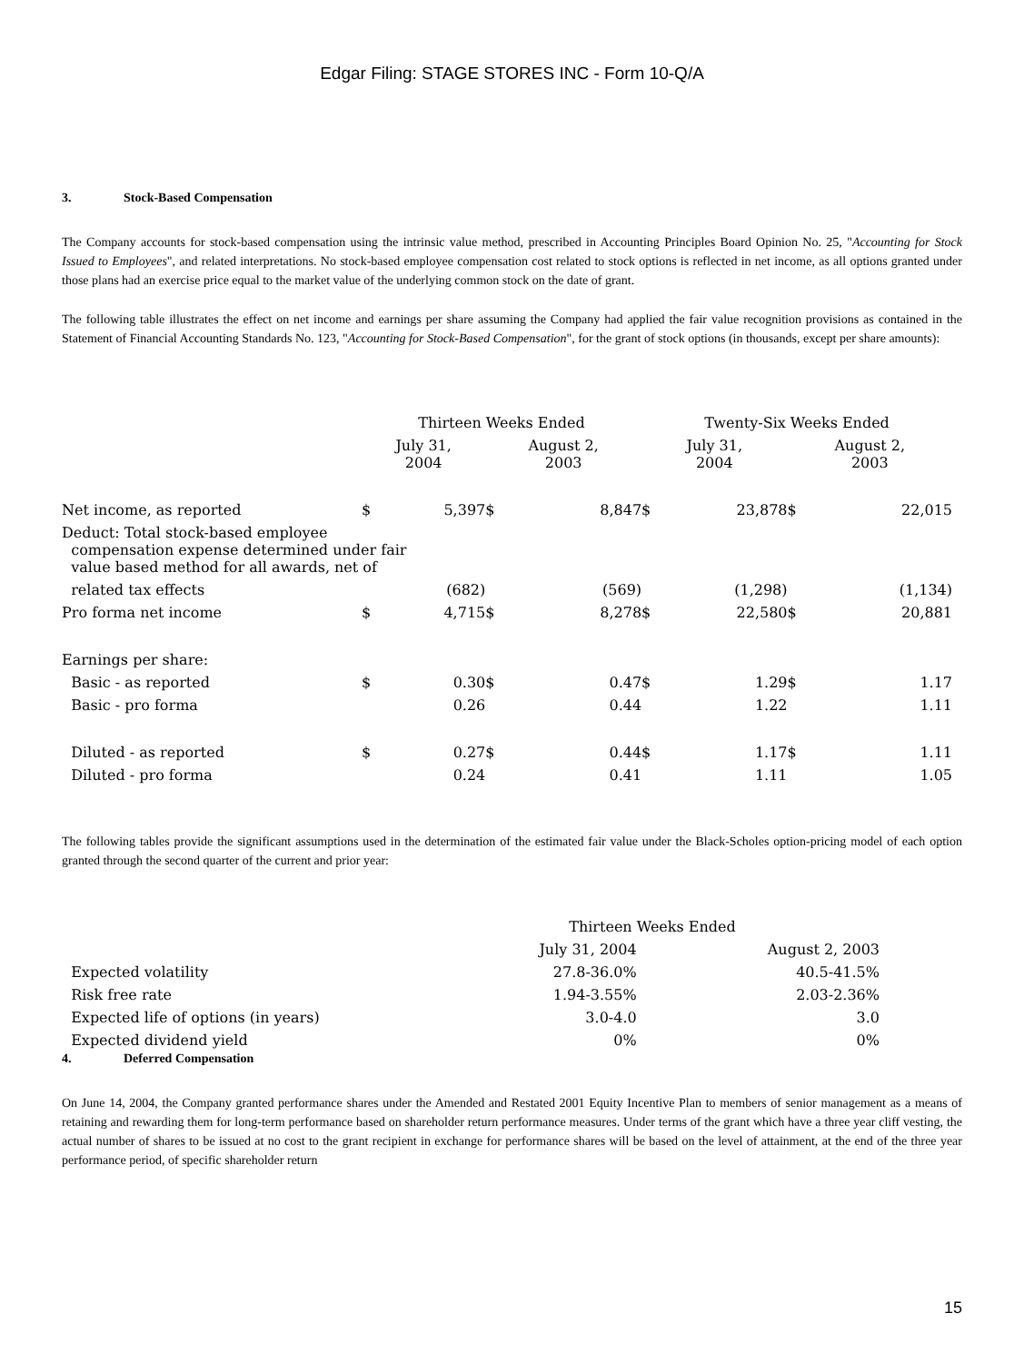Edgar Filing: STAGE STORES INC - Form 10-Q/A
3. Stock-Based Compensation
The Company accounts for stock-based compensation using the intrinsic value method, prescribed in Accounting Principles Board Opinion No. 25, "Accounting for Stock Issued to Employees", and related interpretations. No stock-based employee compensation cost related to stock options is reflected in net income, as all options granted under those plans had an exercise price equal to the market value of the underlying common stock on the date of grant.
The following table illustrates the effect on net income and earnings per share assuming the Company had applied the fair value recognition provisions as contained in the Statement of Financial Accounting Standards No. 123, "Accounting for Stock-Based Compensation", for the grant of stock options (in thousands, except per share amounts):
| | Thirteen Weeks Ended | | | | Twenty-Six Weeks Ended | | | |
| --- | --- | --- | --- | --- | --- | --- | --- | --- |
| | July 31, 2004 | | August 2, 2003 | | July 31, 2004 | | August 2, 2003 | |
| Net income, as reported | $ | 5,397 | $ | 8,847 | $ | 23,878 | $ | 22,015 |
| Deduct: Total stock-based employee compensation expense determined under fair value based method for all awards, net of | | | | | | | | |
| related tax effects | | (682) | | (569) | | (1,298) | | (1,134) |
| Pro forma net income | $ | 4,715 | $ | 8,278 | $ | 22,580 | $ | 20,881 |
| Earnings per share: | | | | | | | | |
| Basic - as reported | $ | 0.30 | $ | 0.47 | $ | 1.29 | $ | 1.17 |
| Basic - pro forma | | 0.26 | | 0.44 | | 1.22 | | 1.11 |
| Diluted - as reported | $ | 0.27 | $ | 0.44 | $ | 1.17 | $ | 1.11 |
| Diluted - pro forma | | 0.24 | | 0.41 | | 1.11 | | 1.05 |
The following tables provide the significant assumptions used in the determination of the estimated fair value under the Black-Scholes option-pricing model of each option granted through the second quarter of the current and prior year:
| | Thirteen Weeks Ended | |
| --- | --- | --- |
| | July 31, 2004 | August 2, 2003 |
| Expected volatility | 27.8-36.0% | 40.5-41.5% |
| Risk free rate | 1.94-3.55% | 2.03-2.36% |
| Expected life of options (in years) | 3.0-4.0 | 3.0 |
| Expected dividend yield | 0% | 0% |
4. Deferred Compensation
On June 14, 2004, the Company granted performance shares under the Amended and Restated 2001 Equity Incentive Plan to members of senior management as a means of retaining and rewarding them for long-term performance based on shareholder return performance measures. Under terms of the grant which have a three year cliff vesting, the actual number of shares to be issued at no cost to the grant recipient in exchange for performance shares will be based on the level of attainment, at the end of the three year performance period, of specific shareholder return
15